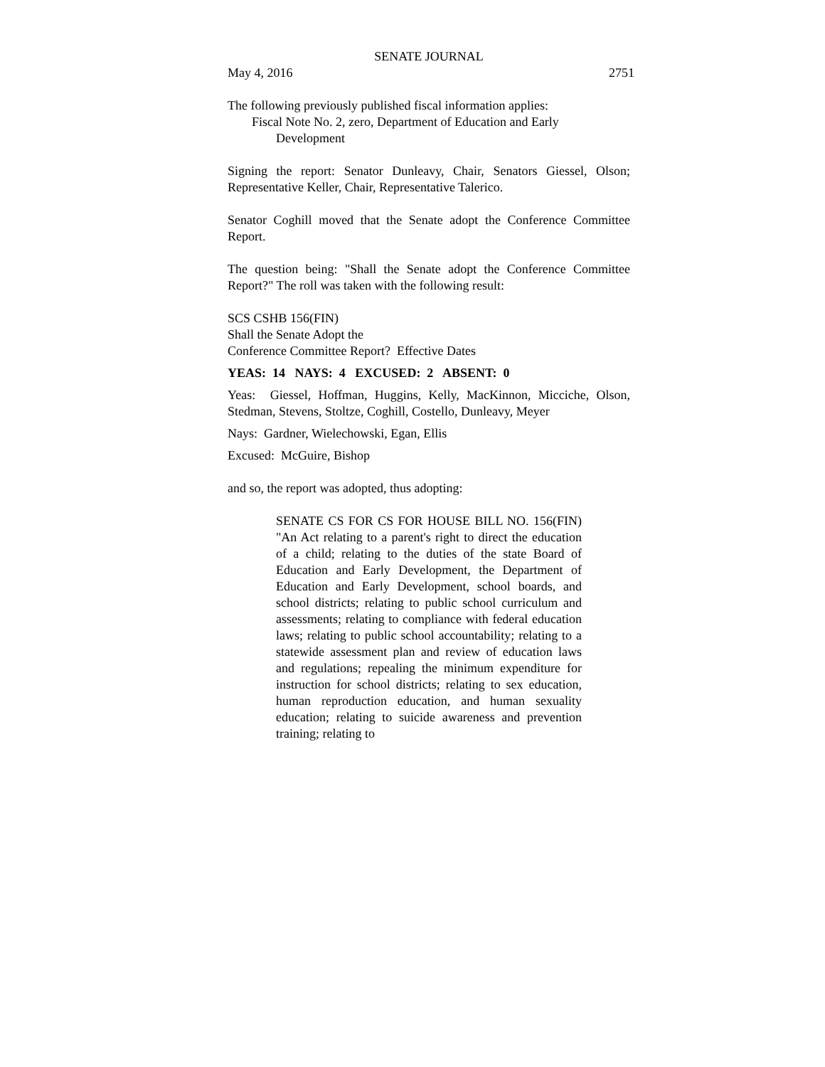SENATE JOURNAL
May 4, 2016 2751
The following previously published fiscal information applies:
Fiscal Note No. 2, zero, Department of Education and Early
Development
Signing the report: Senator Dunleavy, Chair, Senators Giessel, Olson; Representative Keller, Chair, Representative Talerico.
Senator Coghill moved that the Senate adopt the Conference Committee Report.
The question being: "Shall the Senate adopt the Conference Committee Report?" The roll was taken with the following result:
SCS CSHB 156(FIN)
Shall the Senate Adopt the
Conference Committee Report? Effective Dates
YEAS: 14 NAYS: 4 EXCUSED: 2 ABSENT: 0
Yeas: Giessel, Hoffman, Huggins, Kelly, MacKinnon, Micciche, Olson, Stedman, Stevens, Stoltze, Coghill, Costello, Dunleavy, Meyer
Nays: Gardner, Wielechowski, Egan, Ellis
Excused: McGuire, Bishop
and so, the report was adopted, thus adopting:
SENATE CS FOR CS FOR HOUSE BILL NO. 156(FIN) "An Act relating to a parent's right to direct the education of a child; relating to the duties of the state Board of Education and Early Development, the Department of Education and Early Development, school boards, and school districts; relating to public school curriculum and assessments; relating to compliance with federal education laws; relating to public school accountability; relating to a statewide assessment plan and review of education laws and regulations; repealing the minimum expenditure for instruction for school districts; relating to sex education, human reproduction education, and human sexuality education; relating to suicide awareness and prevention training; relating to